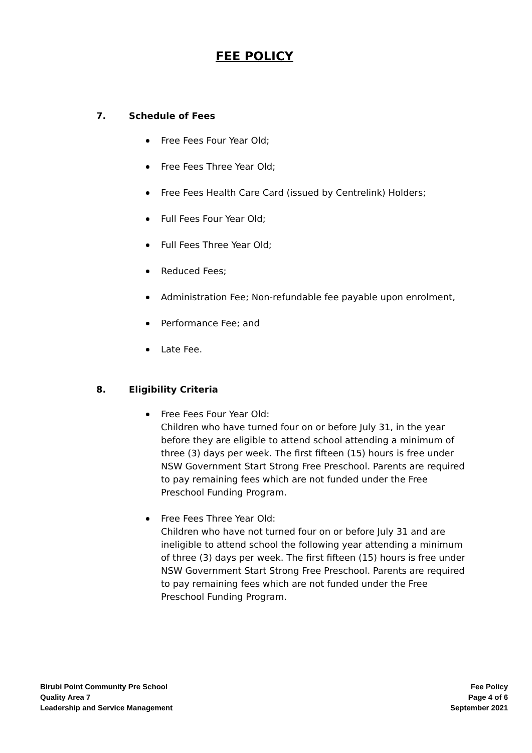FEE POLICY
7. Schedule of Fees
Free Fees Four Year Old;
Free Fees Three Year Old;
Free Fees Health Care Card (issued by Centrelink) Holders;
Full Fees Four Year Old;
Full Fees Three Year Old;
Reduced Fees;
Administration Fee; Non-refundable fee payable upon enrolment,
Performance Fee; and
Late Fee.
8. Eligibility Criteria
Free Fees Four Year Old:
Children who have turned four on or before July 31, in the year before they are eligible to attend school attending a minimum of three (3) days per week. The first fifteen (15) hours is free under NSW Government Start Strong Free Preschool. Parents are required to pay remaining fees which are not funded under the Free Preschool Funding Program.
Free Fees Three Year Old:
Children who have not turned four on or before July 31 and are ineligible to attend school the following year attending a minimum of three (3) days per week. The first fifteen (15) hours is free under NSW Government Start Strong Free Preschool. Parents are required to pay remaining fees which are not funded under the Free Preschool Funding Program.
Birubi Point Community Pre School
Quality Area 7
Leadership and Service Management
Fee Policy
Page 4 of 6
September 2021